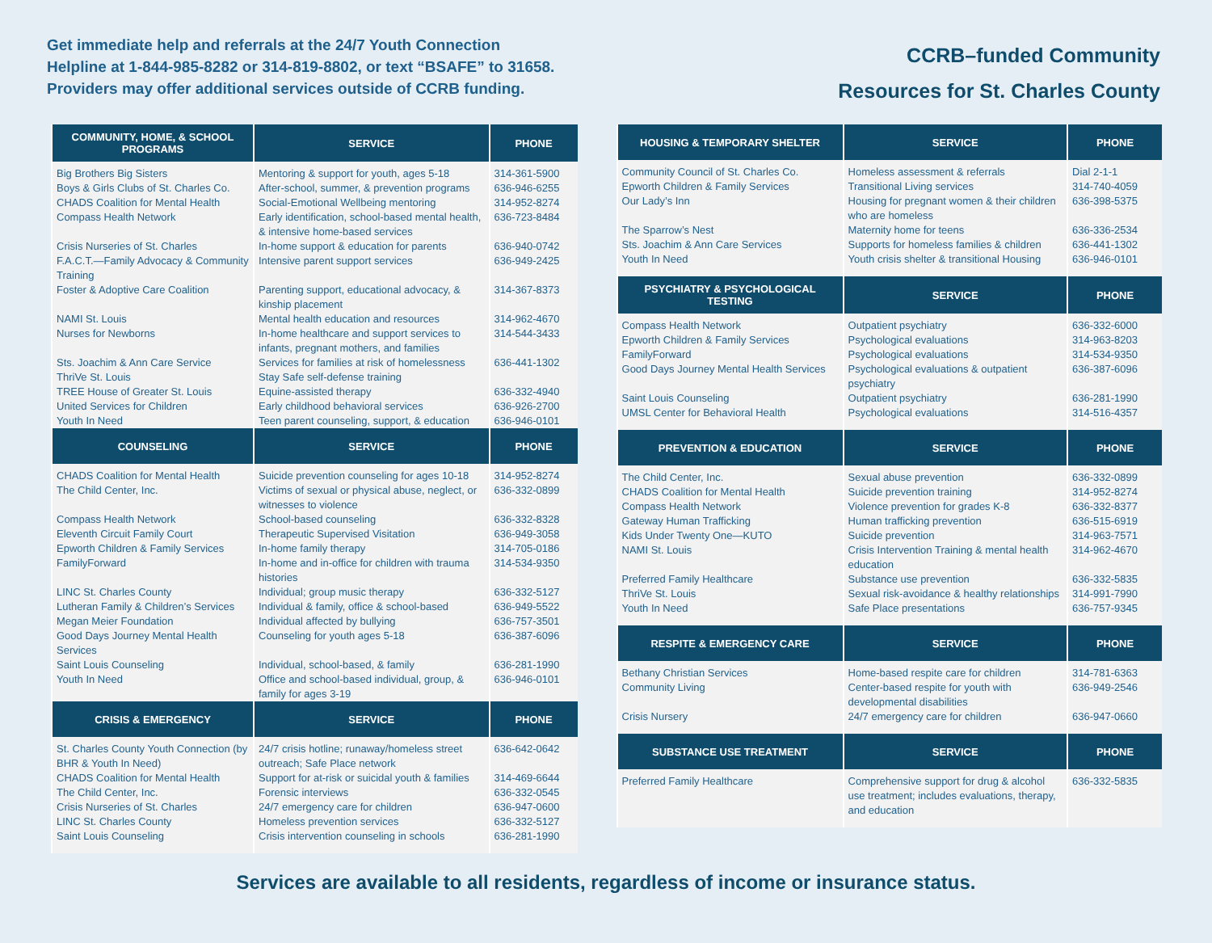Get immediate help and referrals at the 24/7 Youth Connection
Helpline at 1-844-985-8282 or 314-819-8802, or text “BSAFE” to 31658.
Providers may offer additional services outside of CCRB funding.
CCRB–funded Community
Resources for St. Charles County
| COMMUNITY, HOME, & SCHOOL PROGRAMS | SERVICE | PHONE |
| --- | --- | --- |
| Big Brothers Big Sisters | Mentoring & support for youth, ages 5-18 | 314-361-5900 |
| Boys & Girls Clubs of St. Charles Co. | After-school, summer, & prevention programs | 636-946-6255 |
| CHADS Coalition for Mental Health | Social-Emotional Wellbeing mentoring | 314-952-8274 |
| Compass Health Network | Early identification, school-based mental health, & intensive home-based services | 636-723-8484 |
| Crisis Nurseries of St. Charles | In-home support & education for parents | 636-940-0742 |
| F.A.C.T.—Family Advocacy & Community Training | Intensive parent support services | 636-949-2425 |
| Foster & Adoptive Care Coalition | Parenting support, educational advocacy, & kinship placement | 314-367-8373 |
| NAMI St. Louis | Mental health education and resources | 314-962-4670 |
| Nurses for Newborns | In-home healthcare and support services to infants, pregnant mothers, and families | 314-544-3433 |
| Sts. Joachim & Ann Care Service | Services for families at risk of homelessness | 636-441-1302 |
| ThriVe St. Louis | Stay Safe self-defense training | |
| TREE House of Greater St. Louis | Equine-assisted therapy | 636-332-4940 |
| United Services for Children | Early childhood behavioral services | 636-926-2700 |
| Youth In Need | Teen parent counseling, support, & education | 636-946-0101 |
| COUNSELING | SERVICE | PHONE |
| CHADS Coalition for Mental Health | Suicide prevention counseling for ages 10-18 | 314-952-8274 |
| The Child Center, Inc. | Victims of sexual or physical abuse, neglect, or witnesses to violence | 636-332-0899 |
| Compass Health Network | School-based counseling | 636-332-8328 |
| Eleventh Circuit Family Court | Therapeutic Supervised Visitation | 636-949-3058 |
| Epworth Children & Family Services | In-home family therapy | 314-705-0186 |
| FamilyForward | In-home and in-office for children with trauma histories | 314-534-9350 |
| LINC St. Charles County | Individual; group music therapy | 636-332-5127 |
| Lutheran Family & Children’s Services | Individual & family, office & school-based | 636-949-5522 |
| Megan Meier Foundation | Individual affected by bullying | 636-757-3501 |
| Good Days Journey Mental Health Services | Counseling for youth ages 5-18 | 636-387-6096 |
| Saint Louis Counseling | Individual, school-based, & family | 636-281-1990 |
| Youth In Need | Office and school-based individual, group, & family for ages 3-19 | 636-946-0101 |
| CRISIS & EMERGENCY | SERVICE | PHONE |
| St. Charles County Youth Connection (by BHR & Youth In Need) | 24/7 crisis hotline; runaway/homeless street outreach; Safe Place network | 636-642-0642 |
| CHADS Coalition for Mental Health | Support for at-risk or suicidal youth & families | 314-469-6644 |
| The Child Center, Inc. | Forensic interviews | 636-332-0545 |
| Crisis Nurseries of St. Charles | 24/7 emergency care for children | 636-947-0600 |
| LINC St. Charles County | Homeless prevention services | 636-332-5127 |
| Saint Louis Counseling | Crisis intervention counseling in schools | 636-281-1990 |
| HOUSING & TEMPORARY SHELTER | SERVICE | PHONE |
| --- | --- | --- |
| Community Council of St. Charles Co. | Homeless assessment & referrals | Dial 2-1-1 |
| Epworth Children & Family Services | Transitional Living services | 314-740-4059 |
| Our Lady’s Inn | Housing for pregnant women & their children who are homeless | 636-398-5375 |
| The Sparrow’s Nest | Maternity home for teens | 636-336-2534 |
| Sts. Joachim & Ann Care Services | Supports for homeless families & children | 636-441-1302 |
| Youth In Need | Youth crisis shelter & transitional Housing | 636-946-0101 |
| PSYCHIATRY & PSYCHOLOGICAL TESTING | SERVICE | PHONE |
| Compass Health Network | Outpatient psychiatry | 636-332-6000 |
| Epworth Children & Family Services | Psychological evaluations | 314-963-8203 |
| FamilyForward | Psychological evaluations | 314-534-9350 |
| Good Days Journey Mental Health Services | Psychological evaluations & outpatient psychiatry | 636-387-6096 |
| Saint Louis Counseling | Outpatient psychiatry | 636-281-1990 |
| UMSL Center for Behavioral Health | Psychological evaluations | 314-516-4357 |
| PREVENTION & EDUCATION | SERVICE | PHONE |
| The Child Center, Inc. | Sexual abuse prevention | 636-332-0899 |
| CHADS Coalition for Mental Health | Suicide prevention training | 314-952-8274 |
| Compass Health Network | Violence prevention for grades K-8 | 636-332-8377 |
| Gateway Human Trafficking | Human trafficking prevention | 636-515-6919 |
| Kids Under Twenty One—KUTO | Suicide prevention | 314-963-7571 |
| NAMI St. Louis | Crisis Intervention Training & mental health education | 314-962-4670 |
| Preferred Family Healthcare | Substance use prevention | 636-332-5835 |
| ThriVe St. Louis | Sexual risk-avoidance & healthy relationships | 314-991-7990 |
| Youth In Need | Safe Place presentations | 636-757-9345 |
| RESPITE & EMERGENCY CARE | SERVICE | PHONE |
| Bethany Christian Services | Home-based respite care for children | 314-781-6363 |
| Community Living | Center-based respite for youth with developmental disabilities | 636-949-2546 |
| Crisis Nursery | 24/7 emergency care for children | 636-947-0660 |
| SUBSTANCE USE TREATMENT | SERVICE | PHONE |
| Preferred Family Healthcare | Comprehensive support for drug & alcohol use treatment; includes evaluations, therapy, and education | 636-332-5835 |
Services are available to all residents, regardless of income or insurance status.